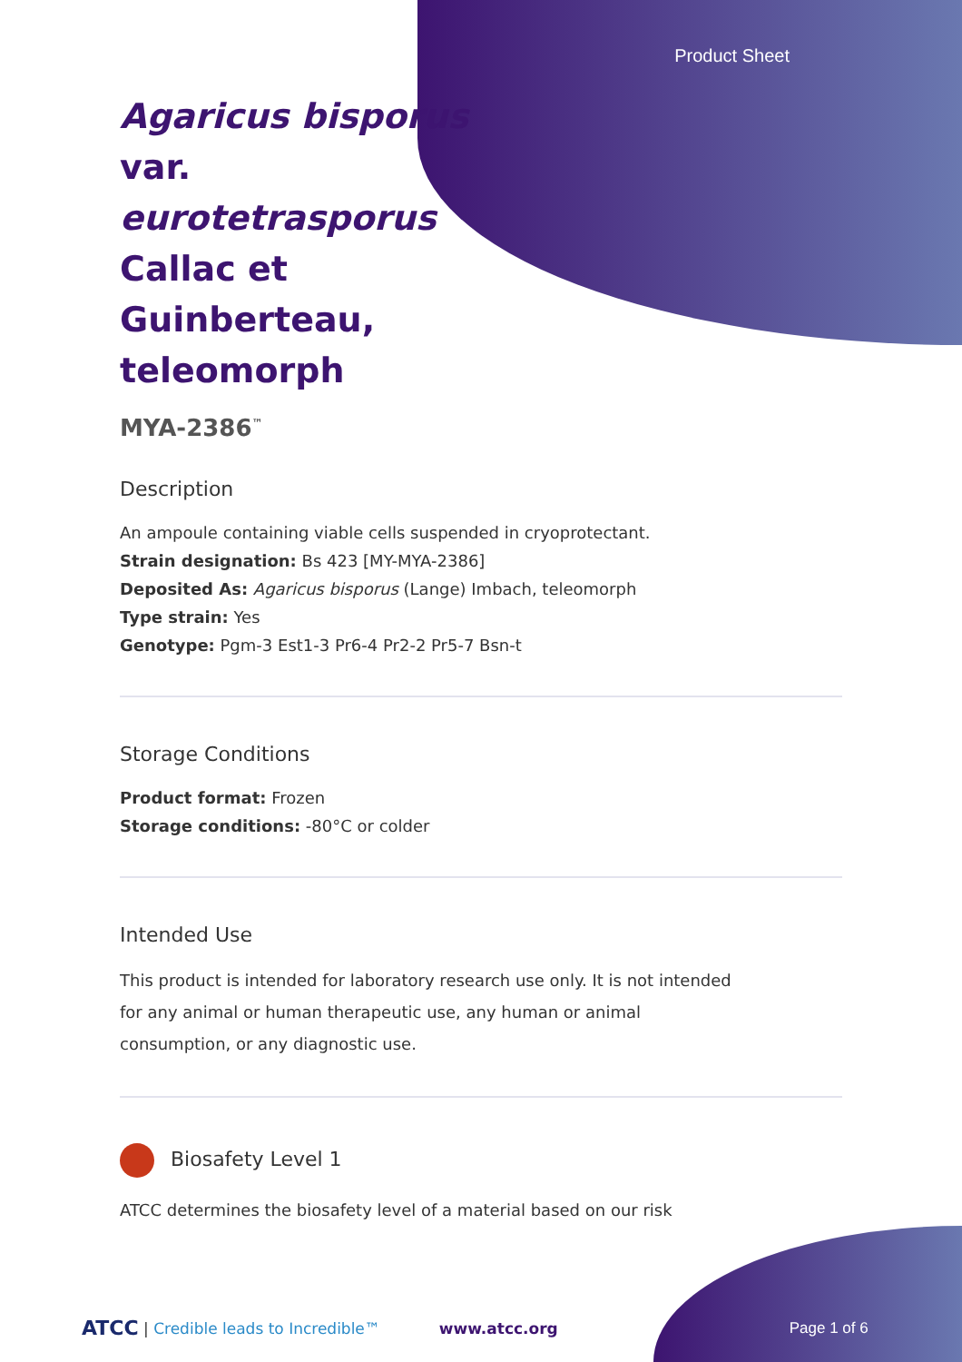Product Sheet
Agaricus bisporus var. eurotetrasporus Callac et Guinberteau, teleomorph
MYA-2386<sup>™</sup>
Description
An ampoule containing viable cells suspended in cryoprotectant.
Strain designation: Bs 423 [MY-MYA-2386]
Deposited As: Agaricus bisporus (Lange) Imbach, teleomorph
Type strain: Yes
Genotype: Pgm-3 Est1-3 Pr6-4 Pr2-2 Pr5-7 Bsn-t
Storage Conditions
Product format: Frozen
Storage conditions: -80°C or colder
Intended Use
This product is intended for laboratory research use only. It is not intended for any animal or human therapeutic use, any human or animal consumption, or any diagnostic use.
Biosafety Level 1
ATCC determines the biosafety level of a material based on our risk
ATCC | Credible leads to Incredible™ www.atcc.org Page 1 of 6